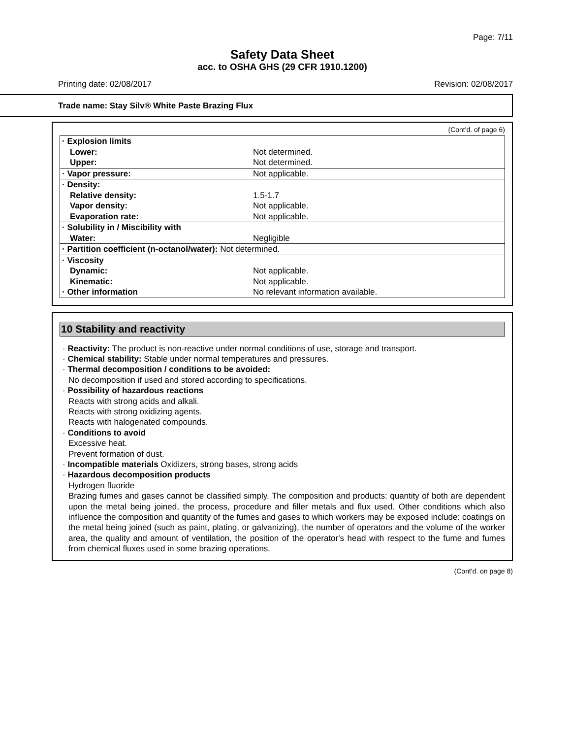Page: 7/11
Safety Data Sheet
acc. to OSHA GHS (29 CFR 1910.1200)
Printing date: 02/08/2017 Revision: 02/08/2017
Trade name: Stay Silv® White Paste Brazing Flux
(Cont'd. of page 6)
| · Explosion limits | |
| Lower: | Not determined. |
| Upper: | Not determined. |
| · Vapor pressure: | Not applicable. |
| · Density: | |
| Relative density: | 1.5-1.7 |
| Vapor density: | Not applicable. |
| Evaporation rate: | Not applicable. |
| · Solubility in / Miscibility with | |
| Water: | Negligible |
| · Partition coefficient (n-octanol/water): Not determined. | |
| · Viscosity | |
| Dynamic: | Not applicable. |
| Kinematic: | Not applicable. |
| · Other information | No relevant information available. |
10 Stability and reactivity
· Reactivity: The product is non-reactive under normal conditions of use, storage and transport.
· Chemical stability: Stable under normal temperatures and pressures.
· Thermal decomposition / conditions to be avoided:
No decomposition if used and stored according to specifications.
· Possibility of hazardous reactions
Reacts with strong acids and alkali.
Reacts with strong oxidizing agents.
Reacts with halogenated compounds.
· Conditions to avoid
Excessive heat.
Prevent formation of dust.
· Incompatible materials Oxidizers, strong bases, strong acids
· Hazardous decomposition products
Hydrogen fluoride
Brazing fumes and gases cannot be classified simply. The composition and products: quantity of both are dependent upon the metal being joined, the process, procedure and filler metals and flux used. Other conditions which also influence the composition and quantity of the fumes and gases to which workers may be exposed include: coatings on the metal being joined (such as paint, plating, or galvanizing), the number of operators and the volume of the worker area, the quality and amount of ventilation, the position of the operator's head with respect to the fume and fumes from chemical fluxes used in some brazing operations.
(Cont'd. on page 8)